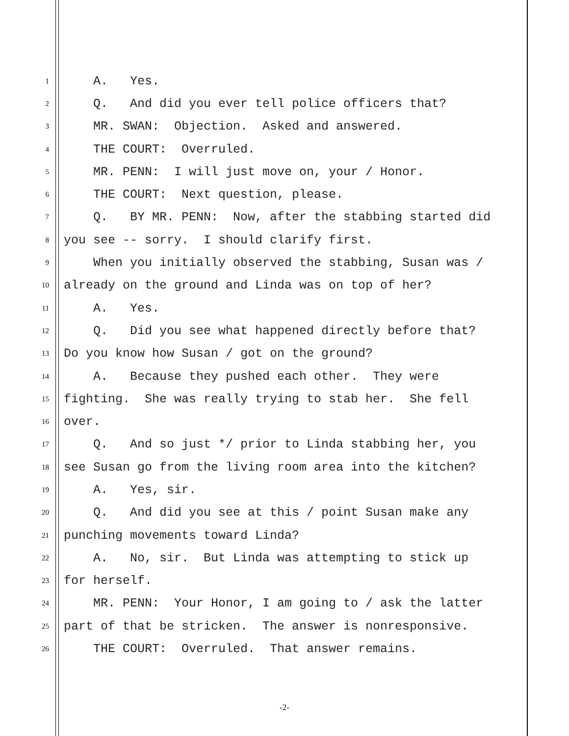1 A. Yes.
2 Q. And did you ever tell police officers that?
3 MR. SWAN: Objection. Asked and answered.
4 THE COURT: Overruled.
5 MR. PENN: I will just move on, your / Honor.
6 THE COURT: Next question, please.
7 Q. BY MR. PENN: Now, after the stabbing started did
8 you see -- sorry. I should clarify first.
9 When you initially observed the stabbing, Susan was /
10 already on the ground and Linda was on top of her?
11 A. Yes.
12 Q. Did you see what happened directly before that?
13 Do you know how Susan / got on the ground?
14 A. Because they pushed each other. They were
15 fighting. She was really trying to stab her. She fell
16 over.
17 Q. And so just */ prior to Linda stabbing her, you
18 see Susan go from the living room area into the kitchen?
19 A. Yes, sir.
20 Q. And did you see at this / point Susan make any
21 punching movements toward Linda?
22 A. No, sir. But Linda was attempting to stick up
23 for herself.
24 MR. PENN: Your Honor, I am going to / ask the latter
25 part of that be stricken. The answer is nonresponsive.
26 THE COURT: Overruled. That answer remains.
-2-